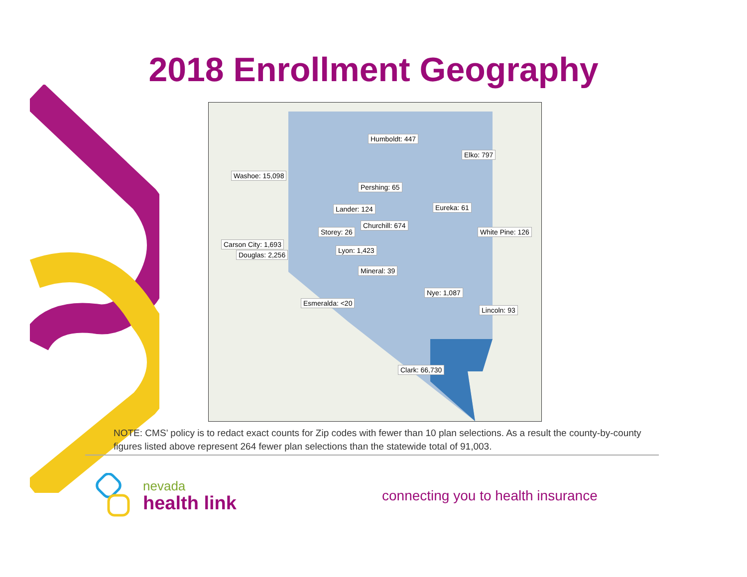2018 Enrollment Geography
Humboldt: 447
Elko: 797
Washoe: 15,098
Pershing: 65
Lander: 124 Eureka: 61
Churchill: 674
Storey: 26 White Pine: 126
Carson City: 1,693
Lyon: 1,423
Douglas: 2,256
Mineral: 39
Nye: 1,087
Esmeralda: <20
Lincoln: 93
Clark: 66,730
NOTE: CMS’ policy is to redact exact counts for Zip codes with fewer than 10 plan selections. As a result the county-by-county figures listed above represent 264 fewer plan selections than the statewide total of 91,003.
nevada
health link
connecting you to health insurance